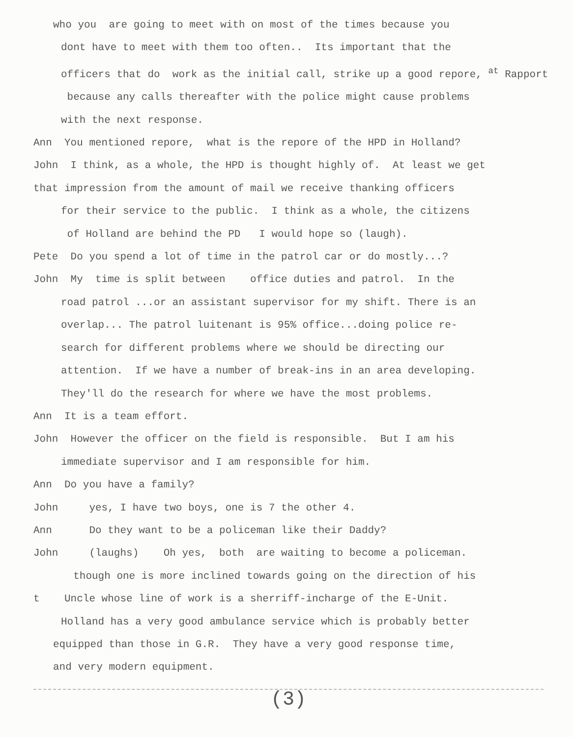who you are going to meet with on most of the times because you
dont have to meet with them too often.. Its important that the
officers that do work as the initial call, strike up a good repore, <sup>at</sup> Rapport
because any calls thereafter with the police might cause problems
with the next response.
Ann You mentioned repore, what is the repore of the HPD in Holland?
John I think, as a whole, the HPD is thought highly of. At least we get
that impression from the amount of mail we receive thanking officers
for their service to the public. I think as a whole, the citizens
of Holland are behind the PD I would hope so (laugh).
Pete Do you spend a lot of time in the patrol car or do mostly...?
John My time is split between office duties and patrol. In the
road patrol ...or an assistant supervisor for my shift. There is an
overlap... The patrol luitenant is 95% office...doing police re-
search for different problems where we should be directing our
attention. If we have a number of break-ins in an area developing.
They'll do the research for where we have the most problems.
Ann It is a team effort.
John However the officer on the field is responsible. But I am his
immediate supervisor and I am responsible for him.
Ann Do you have a family?
John yes, I have two boys, one is 7 the other 4.
Ann Do they want to be a policeman like their Daddy?
John (laughs) Oh yes, both are waiting to become a policeman.
though one is more inclined towards going on the direction of his
t Uncle whose line of work is a sherriff-incharge of the E-Unit.
Holland has a very good ambulance service which is probably better
equipped than those in G.R. They have a very good response time,
and very modern equipment.
(3)